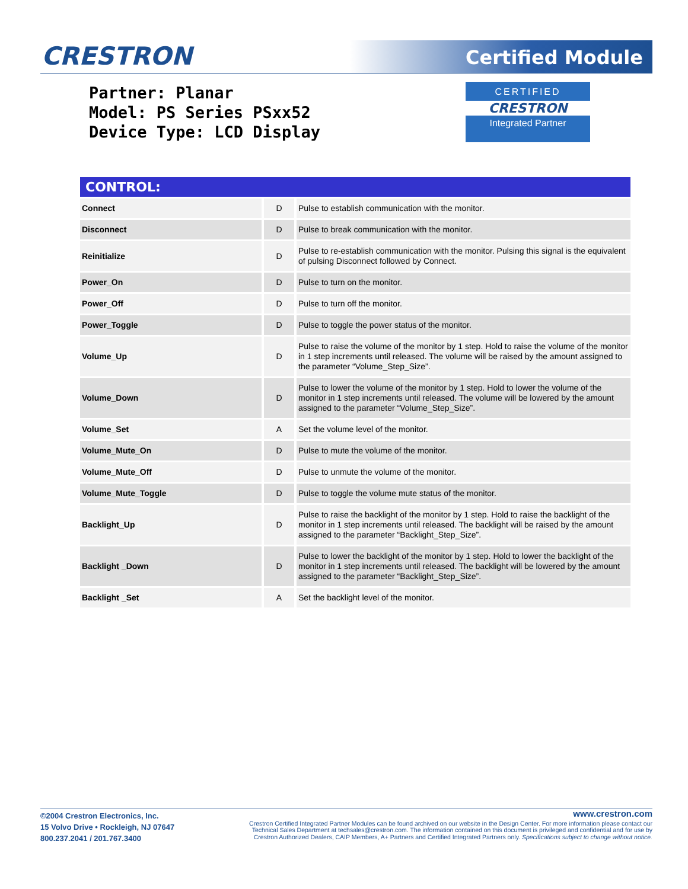CRESTRON Certified Module
Partner: Planar
Model: PS Series PSxx52
Device Type: LCD Display
CERTIFIED
CRESTRON
Integrated Partner
| CONTROL: | | |
| --- | --- | --- |
| Connect | D | Pulse to establish communication with the monitor. |
| Disconnect | D | Pulse to break communication with the monitor. |
| Reinitialize | D | Pulse to re-establish communication with the monitor. Pulsing this signal is the equivalent of pulsing Disconnect followed by Connect. |
| Power_On | D | Pulse to turn on the monitor. |
| Power_Off | D | Pulse to turn off the monitor. |
| Power_Toggle | D | Pulse to toggle the power status of the monitor. |
| Volume_Up | D | Pulse to raise the volume of the monitor by 1 step. Hold to raise the volume of the monitor in 1 step increments until released. The volume will be raised by the amount assigned to the parameter “Volume_Step_Size”. |
| Volume_Down | D | Pulse to lower the volume of the monitor by 1 step. Hold to lower the volume of the monitor in 1 step increments until released. The volume will be lowered by the amount assigned to the parameter “Volume_Step_Size”. |
| Volume_Set | A | Set the volume level of the monitor. |
| Volume_Mute_On | D | Pulse to mute the volume of the monitor. |
| Volume_Mute_Off | D | Pulse to unmute the volume of the monitor. |
| Volume_Mute_Toggle | D | Pulse to toggle the volume mute status of the monitor. |
| Backlight_Up | D | Pulse to raise the backlight of the monitor by 1 step. Hold to raise the backlight of the monitor in 1 step increments until released. The backlight will be raised by the amount assigned to the parameter “Backlight_Step_Size”. |
| Backlight _Down | D | Pulse to lower the backlight of the monitor by 1 step. Hold to lower the backlight of the monitor in 1 step increments until released. The backlight will be lowered by the amount assigned to the parameter “Backlight_Step_Size”. |
| Backlight _Set | A | Set the backlight level of the monitor. |
©2004 Crestron Electronics, Inc.
15 Volvo Drive • Rockleigh, NJ 07647
800.237.2041 / 201.767.3400
www.crestron.com
Crestron Certified Integrated Partner Modules can be found archived on our website in the Design Center. For more information please contact our
Technical Sales Department at techsales@crestron.com. The information contained on this document is privileged and confidential and for use by
Crestron Authorized Dealers, CAIP Members, A+ Partners and Certified Integrated Partners only. Specifications subject to change without notice.